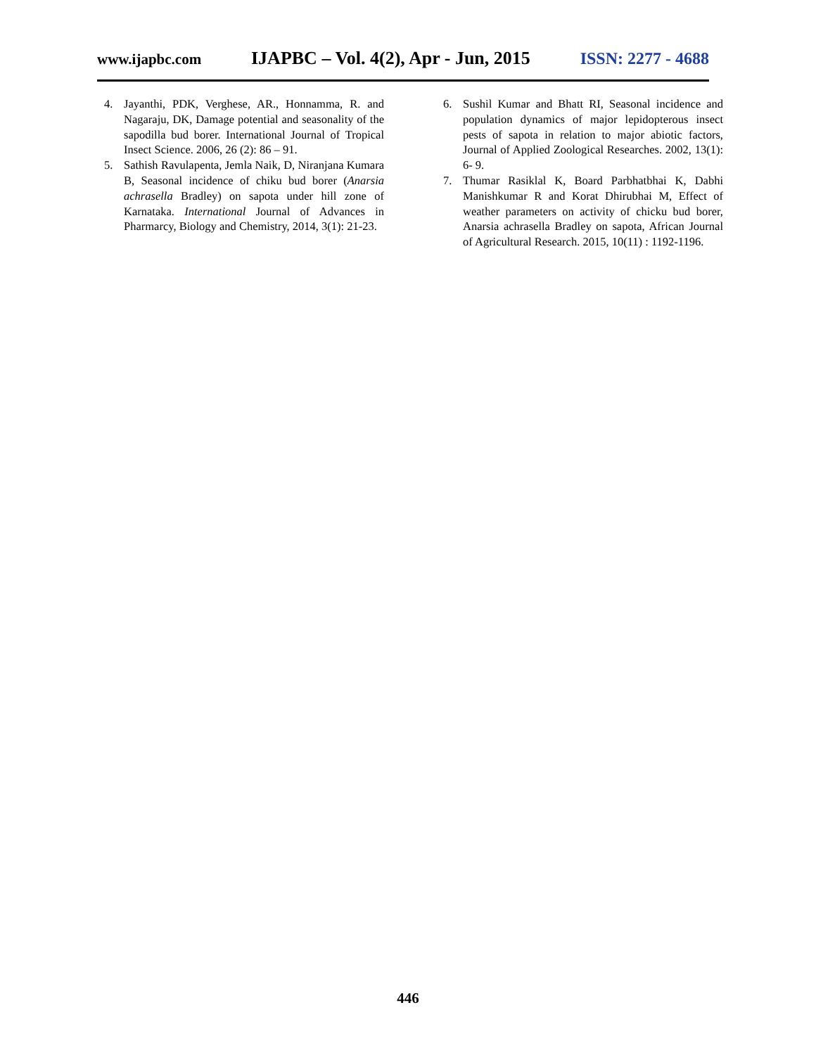www.ijapbc.com IJAPBC – Vol. 4(2), Apr - Jun, 2015 ISSN: 2277 - 4688
4. Jayanthi, PDK, Verghese, AR., Honnamma, R. and Nagaraju, DK, Damage potential and seasonality of the sapodilla bud borer. International Journal of Tropical Insect Science. 2006, 26 (2): 86 – 91.
5. Sathish Ravulapenta, Jemla Naik, D, Niranjana Kumara B, Seasonal incidence of chiku bud borer (Anarsia achrasella Bradley) on sapota under hill zone of Karnataka. International Journal of Advances in Pharmarcy, Biology and Chemistry, 2014, 3(1): 21-23.
6. Sushil Kumar and Bhatt RI, Seasonal incidence and population dynamics of major lepidopterous insect pests of sapota in relation to major abiotic factors, Journal of Applied Zoological Researches. 2002, 13(1): 6- 9.
7. Thumar Rasiklal K, Board Parbhatbhai K, Dabhi Manishkumar R and Korat Dhirubhai M, Effect of weather parameters on activity of chicku bud borer, Anarsia achrasella Bradley on sapota, African Journal of Agricultural Research. 2015, 10(11) : 1192-1196.
446